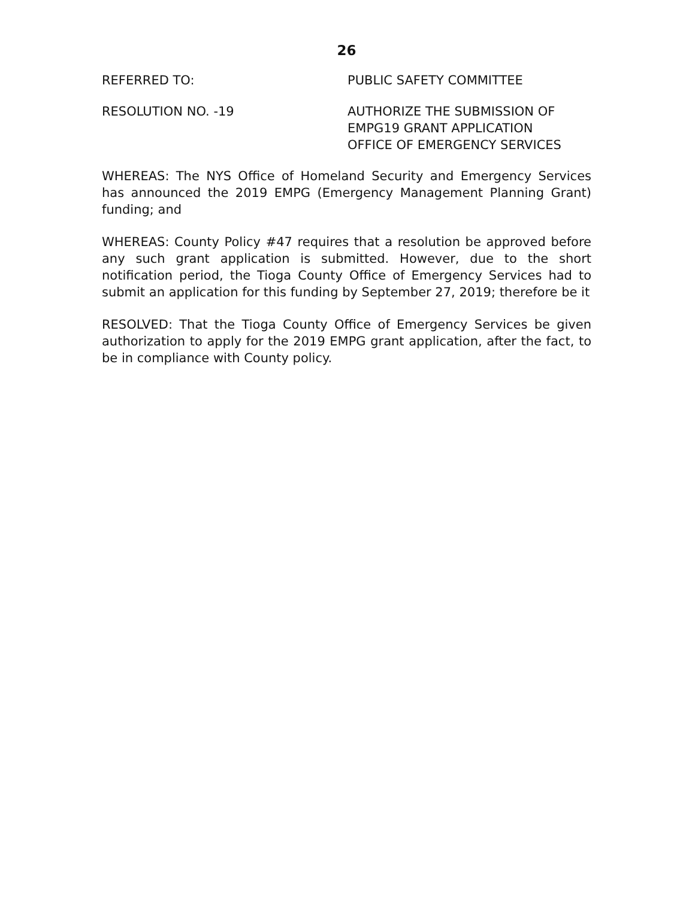26
REFERRED TO: PUBLIC SAFETY COMMITTEE
RESOLUTION NO. -19 AUTHORIZE THE SUBMISSION OF
EMPG19 GRANT APPLICATION
OFFICE OF EMERGENCY SERVICES
WHEREAS: The NYS Office of Homeland Security and Emergency Services has announced the 2019 EMPG (Emergency Management Planning Grant) funding; and
WHEREAS: County Policy #47 requires that a resolution be approved before any such grant application is submitted. However, due to the short notification period, the Tioga County Office of Emergency Services had to submit an application for this funding by September 27, 2019; therefore be it
RESOLVED: That the Tioga County Office of Emergency Services be given authorization to apply for the 2019 EMPG grant application, after the fact, to be in compliance with County policy.